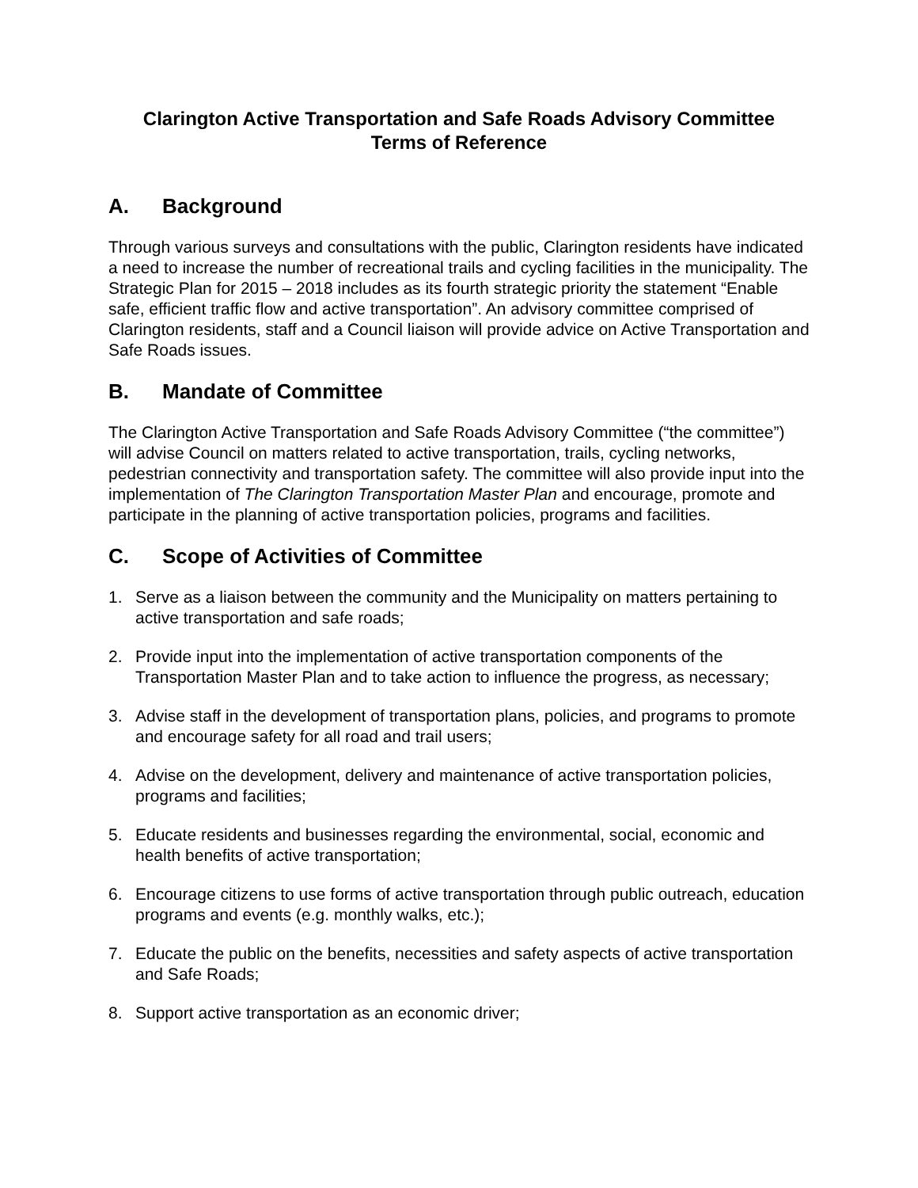Clarington Active Transportation and Safe Roads Advisory Committee
Terms of Reference
A. Background
Through various surveys and consultations with the public, Clarington residents have indicated a need to increase the number of recreational trails and cycling facilities in the municipality. The Strategic Plan for 2015 – 2018 includes as its fourth strategic priority the statement “Enable safe, efficient traffic flow and active transportation”. An advisory committee comprised of Clarington residents, staff and a Council liaison will provide advice on Active Transportation and Safe Roads issues.
B. Mandate of Committee
The Clarington Active Transportation and Safe Roads Advisory Committee (“the committee”) will advise Council on matters related to active transportation, trails, cycling networks, pedestrian connectivity and transportation safety. The committee will also provide input into the implementation of The Clarington Transportation Master Plan and encourage, promote and participate in the planning of active transportation policies, programs and facilities.
C. Scope of Activities of Committee
1. Serve as a liaison between the community and the Municipality on matters pertaining to active transportation and safe roads;
2. Provide input into the implementation of active transportation components of the Transportation Master Plan and to take action to influence the progress, as necessary;
3. Advise staff in the development of transportation plans, policies, and programs to promote and encourage safety for all road and trail users;
4. Advise on the development, delivery and maintenance of active transportation policies, programs and facilities;
5. Educate residents and businesses regarding the environmental, social, economic and health benefits of active transportation;
6. Encourage citizens to use forms of active transportation through public outreach, education programs and events (e.g. monthly walks, etc.);
7. Educate the public on the benefits, necessities and safety aspects of active transportation and Safe Roads;
8. Support active transportation as an economic driver;